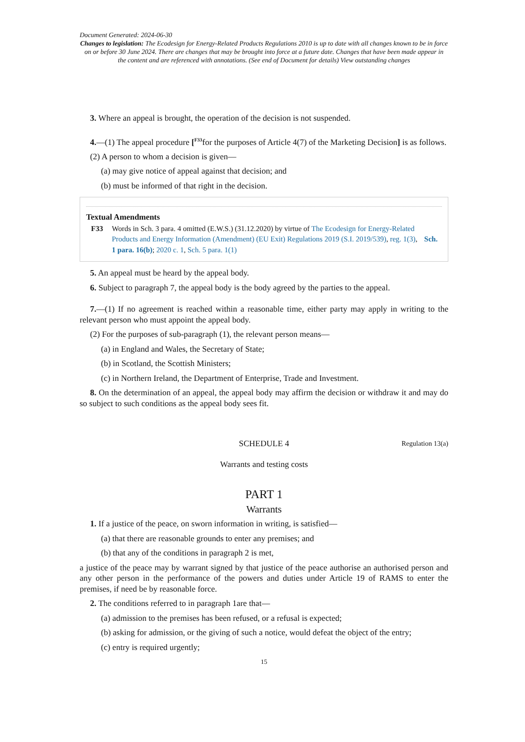Document Generated: 2024-06-30
Changes to legislation: The Ecodesign for Energy-Related Products Regulations 2010 is up to date with all changes known to be in force on or before 30 June 2024. There are changes that may be brought into force at a future date. Changes that have been made appear in the content and are referenced with annotations. (See end of Document for details) View outstanding changes
3. Where an appeal is brought, the operation of the decision is not suspended.
4.—(1) The appeal procedure [<sup>F33</sup>for the purposes of Article 4(7) of the Marketing Decision] is as follows.
(2) A person to whom a decision is given—
(a) may give notice of appeal against that decision; and
(b) must be informed of that right in the decision.
Textual Amendments
F33 Words in Sch. 3 para. 4 omitted (E.W.S.) (31.12.2020) by virtue of The Ecodesign for Energy-Related Products and Energy Information (Amendment) (EU Exit) Regulations 2019 (S.I. 2019/539), reg. 1(3), Sch. 1 para. 16(b); 2020 c. 1, Sch. 5 para. 1(1)
5. An appeal must be heard by the appeal body.
6. Subject to paragraph 7, the appeal body is the body agreed by the parties to the appeal.
7.—(1) If no agreement is reached within a reasonable time, either party may apply in writing to the relevant person who must appoint the appeal body.
(2) For the purposes of sub-paragraph (1), the relevant person means—
(a) in England and Wales, the Secretary of State;
(b) in Scotland, the Scottish Ministers;
(c) in Northern Ireland, the Department of Enterprise, Trade and Investment.
8. On the determination of an appeal, the appeal body may affirm the decision or withdraw it and may do so subject to such conditions as the appeal body sees fit.
SCHEDULE 4 Regulation 13(a)
Warrants and testing costs
PART 1
Warrants
1. If a justice of the peace, on sworn information in writing, is satisfied—
(a) that there are reasonable grounds to enter any premises; and
(b) that any of the conditions in paragraph 2 is met,
a justice of the peace may by warrant signed by that justice of the peace authorise an authorised person and any other person in the performance of the powers and duties under Article 19 of RAMS to enter the premises, if need be by reasonable force.
2. The conditions referred to in paragraph 1are that—
(a) admission to the premises has been refused, or a refusal is expected;
(b) asking for admission, or the giving of such a notice, would defeat the object of the entry;
(c) entry is required urgently;
15